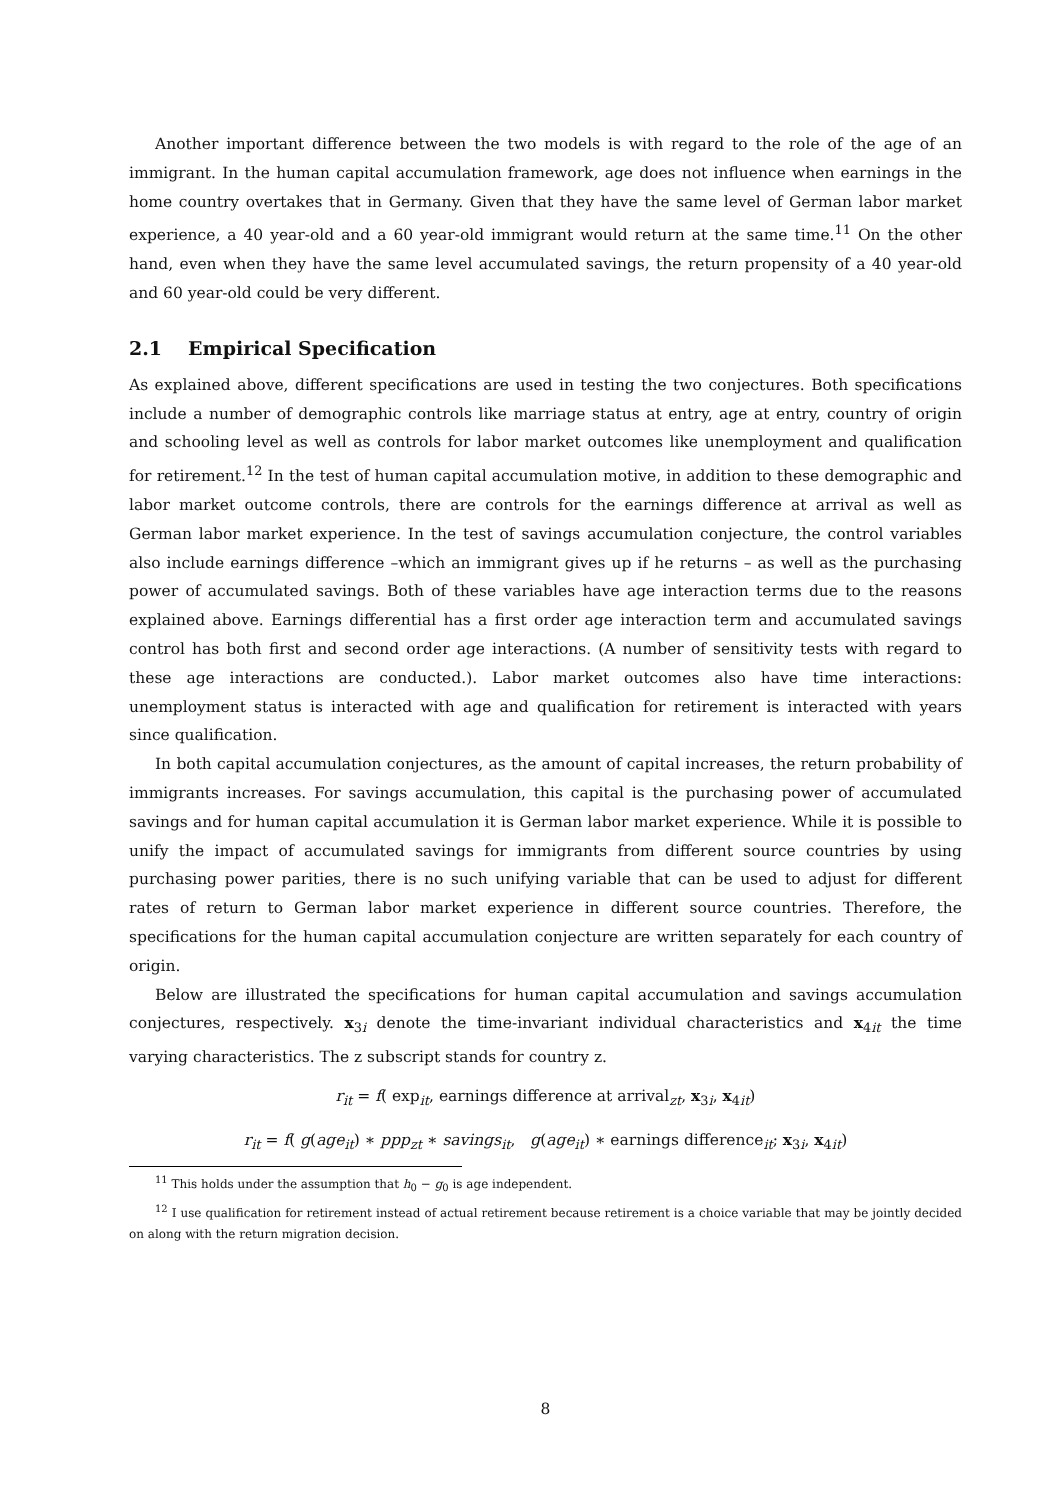Another important difference between the two models is with regard to the role of the age of an immigrant. In the human capital accumulation framework, age does not influence when earnings in the home country overtakes that in Germany. Given that they have the same level of German labor market experience, a 40 year-old and a 60 year-old immigrant would return at the same time.<sup>11</sup> On the other hand, even when they have the same level accumulated savings, the return propensity of a 40 year-old and 60 year-old could be very different.
2.1 Empirical Specification
As explained above, different specifications are used in testing the two conjectures. Both specifications include a number of demographic controls like marriage status at entry, age at entry, country of origin and schooling level as well as controls for labor market outcomes like unemployment and qualification for retirement.<sup>12</sup> In the test of human capital accumulation motive, in addition to these demographic and labor market outcome controls, there are controls for the earnings difference at arrival as well as German labor market experience. In the test of savings accumulation conjecture, the control variables also include earnings difference –which an immigrant gives up if he returns – as well as the purchasing power of accumulated savings. Both of these variables have age interaction terms due to the reasons explained above. Earnings differential has a first order age interaction term and accumulated savings control has both first and second order age interactions. (A number of sensitivity tests with regard to these age interactions are conducted.). Labor market outcomes also have time interactions: unemployment status is interacted with age and qualification for retirement is interacted with years since qualification.
In both capital accumulation conjectures, as the amount of capital increases, the return probability of immigrants increases. For savings accumulation, this capital is the purchasing power of accumulated savings and for human capital accumulation it is German labor market experience. While it is possible to unify the impact of accumulated savings for immigrants from different source countries by using purchasing power parities, there is no such unifying variable that can be used to adjust for different rates of return to German labor market experience in different source countries. Therefore, the specifications for the human capital accumulation conjecture are written separately for each country of origin.
Below are illustrated the specifications for human capital accumulation and savings accumulation conjectures, respectively. x<sub>3i</sub> denote the time-invariant individual characteristics and x<sub>4it</sub> the time varying characteristics. The z subscript stands for country z.
r<sub>it</sub> = f( exp<sub>it</sub>, earnings difference at arrival<sub>zt</sub>, x<sub>3i</sub>, x<sub>4it</sub>)
r<sub>it</sub> = f( g(age<sub>it</sub>) ∗ ppp<sub>zt</sub> ∗ savings<sub>it</sub>, g(age<sub>it</sub>) ∗ earnings difference<sub>it</sub>; x<sub>3i</sub>, x<sub>4it</sub>)
<sup>11</sup> This holds under the assumption that h<sub>0</sub> − g<sub>0</sub> is age independent.
<sup>12</sup> I use qualification for retirement instead of actual retirement because retirement is a choice variable that may be jointly decided on along with the return migration decision.
8